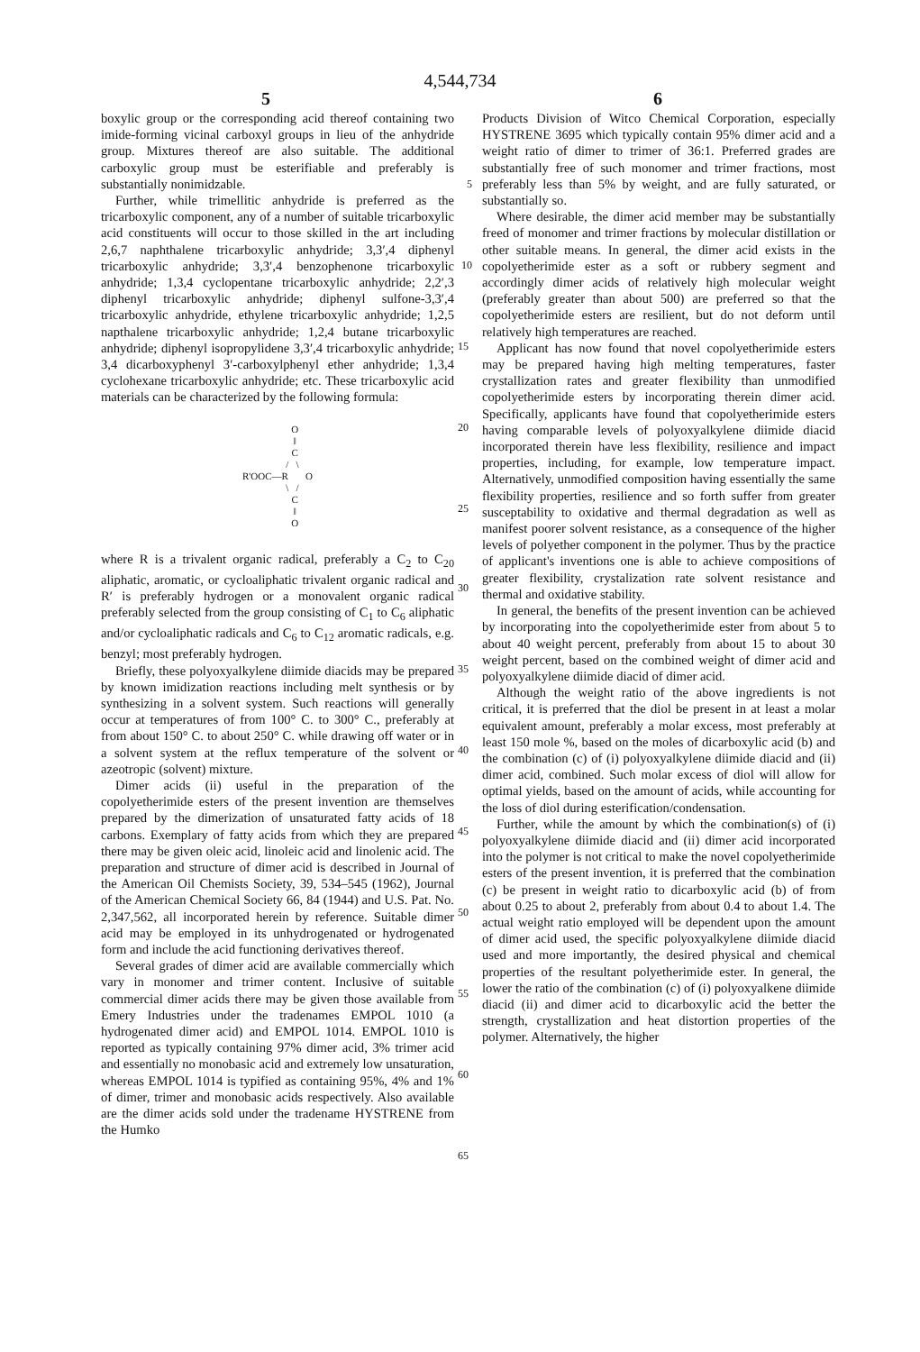4,544,734
5 6
boxylic group or the corresponding acid thereof containing two imide-forming vicinal carboxyl groups in lieu of the anhydride group. Mixtures thereof are also suitable. The additional carboxylic group must be esterifiable and preferably is substantially nonimidzable.
Further, while trimellitic anhydride is preferred as the tricarboxylic component, any of a number of suitable tricarboxylic acid constituents will occur to those skilled in the art including 2,6,7 naphthalene tricarboxylic anhydride; 3,3′,4 diphenyl tricarboxylic anhydride; 3,3′,4 benzophenone tricarboxylic anhydride; 1,3,4 cyclopentane tricarboxylic anhydride; 2,2′,3 diphenyl tricarboxylic anhydride; diphenyl sulfone-3,3′,4 tricarboxylic anhydride, ethylene tricarboxylic anhydride; 1,2,5 napthalene tricarboxylic anhydride; 1,2,4 butane tricarboxylic anhydride; diphenyl isopropylidene 3,3′,4 tricarboxylic anhydride; 3,4 dicarboxyphenyl 3′-carboxylphenyl ether anhydride; 1,3,4 cyclohexane tricarboxylic anhydride; etc. These tricarboxylic acid materials can be characterized by the following formula:
O ‖ C / \ R'OOC—R O \ / C ‖ O
where R is a trivalent organic radical, preferably a C<sub>2</sub> to C<sub>20</sub> aliphatic, aromatic, or cycloaliphatic trivalent organic radical and R′ is preferably hydrogen or a monovalent organic radical preferably selected from the group consisting of C<sub>1</sub> to C<sub>6</sub> aliphatic and/or cycloaliphatic radicals and C<sub>6</sub> to C<sub>12</sub> aromatic radicals, e.g. benzyl; most preferably hydrogen.
Briefly, these polyoxyalkylene diimide diacids may be prepared by known imidization reactions including melt synthesis or by synthesizing in a solvent system. Such reactions will generally occur at temperatures of from 100° C. to 300° C., preferably at from about 150° C. to about 250° C. while drawing off water or in a solvent system at the reflux temperature of the solvent or azeotropic (solvent) mixture.
Dimer acids (ii) useful in the preparation of the copolyetherimide esters of the present invention are themselves prepared by the dimerization of unsaturated fatty acids of 18 carbons. Exemplary of fatty acids from which they are prepared there may be given oleic acid, linoleic acid and linolenic acid. The preparation and structure of dimer acid is described in Journal of the American Oil Chemists Society, 39, 534–545 (1962), Journal of the American Chemical Society 66, 84 (1944) and U.S. Pat. No. 2,347,562, all incorporated herein by reference. Suitable dimer acid may be employed in its unhydrogenated or hydrogenated form and include the acid functioning derivatives thereof.
Several grades of dimer acid are available commercially which vary in monomer and trimer content. Inclusive of suitable commercial dimer acids there may be given those available from Emery Industries under the tradenames EMPOL 1010 (a hydrogenated dimer acid) and EMPOL 1014. EMPOL 1010 is reported as typically containing 97% dimer acid, 3% trimer acid and essentially no monobasic acid and extremely low unsaturation, whereas EMPOL 1014 is typified as containing 95%, 4% and 1% of dimer, trimer and monobasic acids respectively. Also available are the dimer acids sold under the tradename HYSTRENE from the Humko
Products Division of Witco Chemical Corporation, especially HYSTRENE 3695 which typically contain 95% dimer acid and a weight ratio of dimer to trimer of 36:1. Preferred grades are substantially free of such monomer and trimer fractions, most preferably less than 5% by weight, and are fully saturated, or substantially so.
Where desirable, the dimer acid member may be substantially freed of monomer and trimer fractions by molecular distillation or other suitable means. In general, the dimer acid exists in the copolyetherimide ester as a soft or rubbery segment and accordingly dimer acids of relatively high molecular weight (preferably greater than about 500) are preferred so that the copolyetherimide esters are resilient, but do not deform until relatively high temperatures are reached.
Applicant has now found that novel copolyetherimide esters may be prepared having high melting temperatures, faster crystallization rates and greater flexibility than unmodified copolyetherimide esters by incorporating therein dimer acid. Specifically, applicants have found that copolyetherimide esters having comparable levels of polyoxyalkylene diimide diacid incorporated therein have less flexibility, resilience and impact properties, including, for example, low temperature impact. Alternatively, unmodified composition having essentially the same flexibility properties, resilience and so forth suffer from greater susceptability to oxidative and thermal degradation as well as manifest poorer solvent resistance, as a consequence of the higher levels of polyether component in the polymer. Thus by the practice of applicant's inventions one is able to achieve compositions of greater flexibility, crystalization rate solvent resistance and thermal and oxidative stability.
In general, the benefits of the present invention can be achieved by incorporating into the copolyetherimide ester from about 5 to about 40 weight percent, preferably from about 15 to about 30 weight percent, based on the combined weight of dimer acid and polyoxyalkylene diimide diacid of dimer acid.
Although the weight ratio of the above ingredients is not critical, it is preferred that the diol be present in at least a molar equivalent amount, preferably a molar excess, most preferably at least 150 mole %, based on the moles of dicarboxylic acid (b) and the combination (c) of (i) polyoxyalkylene diimide diacid and (ii) dimer acid, combined. Such molar excess of diol will allow for optimal yields, based on the amount of acids, while accounting for the loss of diol during esterification/condensation.
Further, while the amount by which the combination(s) of (i) polyoxyalkylene diimide diacid and (ii) dimer acid incorporated into the polymer is not critical to make the novel copolyetherimide esters of the present invention, it is preferred that the combination (c) be present in weight ratio to dicarboxylic acid (b) of from about 0.25 to about 2, preferably from about 0.4 to about 1.4. The actual weight ratio employed will be dependent upon the amount of dimer acid used, the specific polyoxyalkylene diimide diacid used and more importantly, the desired physical and chemical properties of the resultant polyetherimide ester. In general, the lower the ratio of the combination (c) of (i) polyoxyalkene diimide diacid (ii) and dimer acid to dicarboxylic acid the better the strength, crystallization and heat distortion properties of the polymer. Alternatively, the higher
5
10
15
20
25
30
35
40
45
50
55
60
65